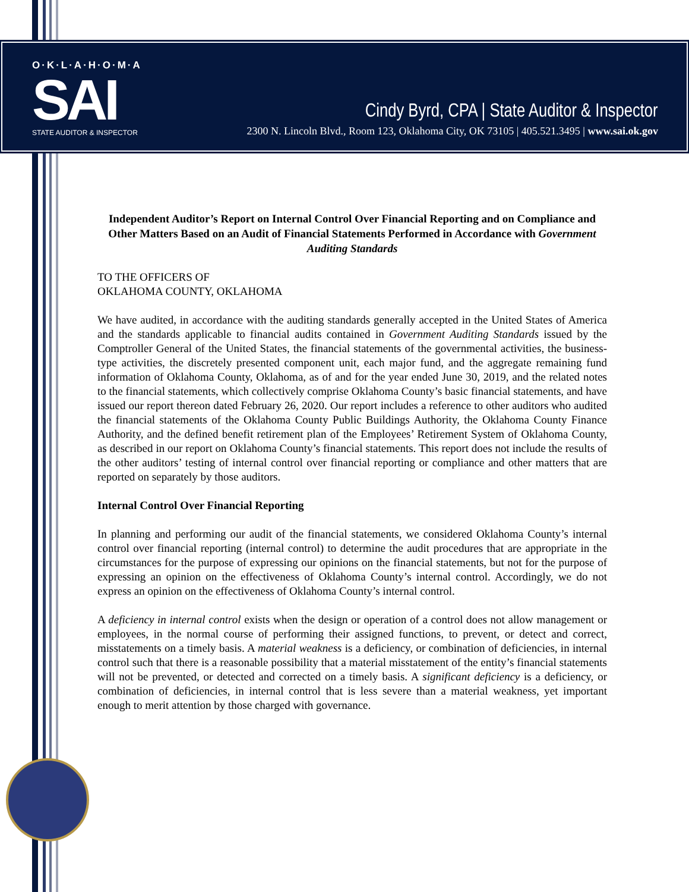O·K·L·A·H·O·M·A
SAI
STATE AUDITOR & INSPECTOR
Cindy Byrd, CPA | State Auditor & Inspector
2300 N. Lincoln Blvd., Room 123, Oklahoma City, OK 73105 | 405.521.3495 | www.sai.ok.gov
Independent Auditor’s Report on Internal Control Over Financial Reporting and on Compliance and Other Matters Based on an Audit of Financial Statements Performed in Accordance with Government Auditing Standards
TO THE OFFICERS OF
OKLAHOMA COUNTY, OKLAHOMA
We have audited, in accordance with the auditing standards generally accepted in the United States of America and the standards applicable to financial audits contained in Government Auditing Standards issued by the Comptroller General of the United States, the financial statements of the governmental activities, the business-type activities, the discretely presented component unit, each major fund, and the aggregate remaining fund information of Oklahoma County, Oklahoma, as of and for the year ended June 30, 2019, and the related notes to the financial statements, which collectively comprise Oklahoma County’s basic financial statements, and have issued our report thereon dated February 26, 2020. Our report includes a reference to other auditors who audited the financial statements of the Oklahoma County Public Buildings Authority, the Oklahoma County Finance Authority, and the defined benefit retirement plan of the Employees’ Retirement System of Oklahoma County, as described in our report on Oklahoma County’s financial statements. This report does not include the results of the other auditors’ testing of internal control over financial reporting or compliance and other matters that are reported on separately by those auditors.
Internal Control Over Financial Reporting
In planning and performing our audit of the financial statements, we considered Oklahoma County’s internal control over financial reporting (internal control) to determine the audit procedures that are appropriate in the circumstances for the purpose of expressing our opinions on the financial statements, but not for the purpose of expressing an opinion on the effectiveness of Oklahoma County’s internal control. Accordingly, we do not express an opinion on the effectiveness of Oklahoma County’s internal control.
A deficiency in internal control exists when the design or operation of a control does not allow management or employees, in the normal course of performing their assigned functions, to prevent, or detect and correct, misstatements on a timely basis. A material weakness is a deficiency, or combination of deficiencies, in internal control such that there is a reasonable possibility that a material misstatement of the entity’s financial statements will not be prevented, or detected and corrected on a timely basis. A significant deficiency is a deficiency, or combination of deficiencies, in internal control that is less severe than a material weakness, yet important enough to merit attention by those charged with governance.